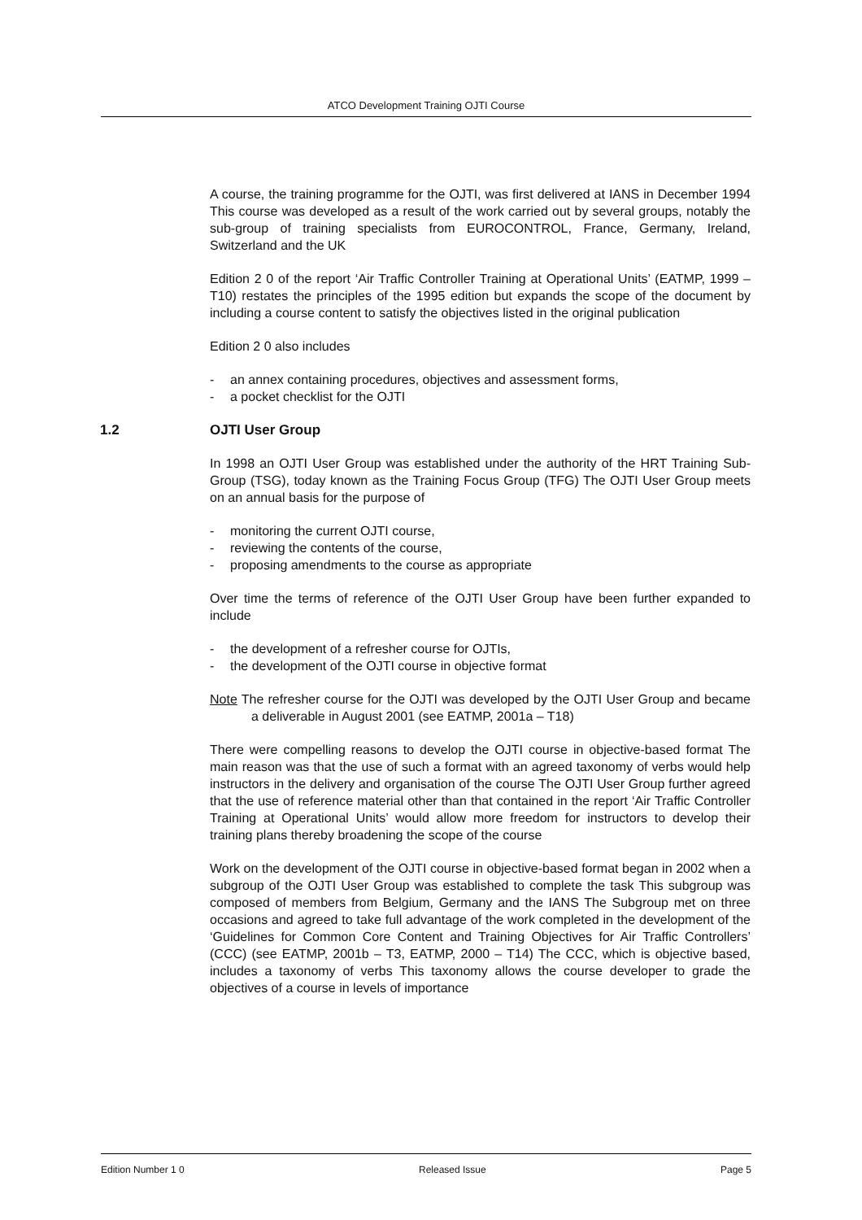ATCO Development Training OJTI Course
A course, the training programme for the OJTI, was first delivered at IANS in December 1994 This course was developed as a result of the work carried out by several groups, notably the sub-group of training specialists from EUROCONTROL, France, Germany, Ireland, Switzerland and the UK
Edition 2 0 of the report ‘Air Traffic Controller Training at Operational Units’ (EATMP, 1999 – T10) restates the principles of the 1995 edition but expands the scope of the document by including a course content to satisfy the objectives listed in the original publication
Edition 2 0 also includes
- an annex containing procedures, objectives and assessment forms,
- a pocket checklist for the OJTI
1.2 OJTI User Group
In 1998 an OJTI User Group was established under the authority of the HRT Training Sub-Group (TSG), today known as the Training Focus Group (TFG) The OJTI User Group meets on an annual basis for the purpose of
- monitoring the current OJTI course,
- reviewing the contents of the course,
- proposing amendments to the course as appropriate
Over time the terms of reference of the OJTI User Group have been further expanded to include
- the development of a refresher course for OJTIs,
- the development of the OJTI course in objective format
Note The refresher course for the OJTI was developed by the OJTI User Group and became a deliverable in August 2001 (see EATMP, 2001a – T18)
There were compelling reasons to develop the OJTI course in objective-based format The main reason was that the use of such a format with an agreed taxonomy of verbs would help instructors in the delivery and organisation of the course The OJTI User Group further agreed that the use of reference material other than that contained in the report ‘Air Traffic Controller Training at Operational Units’ would allow more freedom for instructors to develop their training plans thereby broadening the scope of the course
Work on the development of the OJTI course in objective-based format began in 2002 when a subgroup of the OJTI User Group was established to complete the task This subgroup was composed of members from Belgium, Germany and the IANS The Subgroup met on three occasions and agreed to take full advantage of the work completed in the development of the ‘Guidelines for Common Core Content and Training Objectives for Air Traffic Controllers’ (CCC) (see EATMP, 2001b – T3, EATMP, 2000 – T14) The CCC, which is objective based, includes a taxonomy of verbs This taxonomy allows the course developer to grade the objectives of a course in levels of importance
Edition Number 1 0 Released Issue Page 5